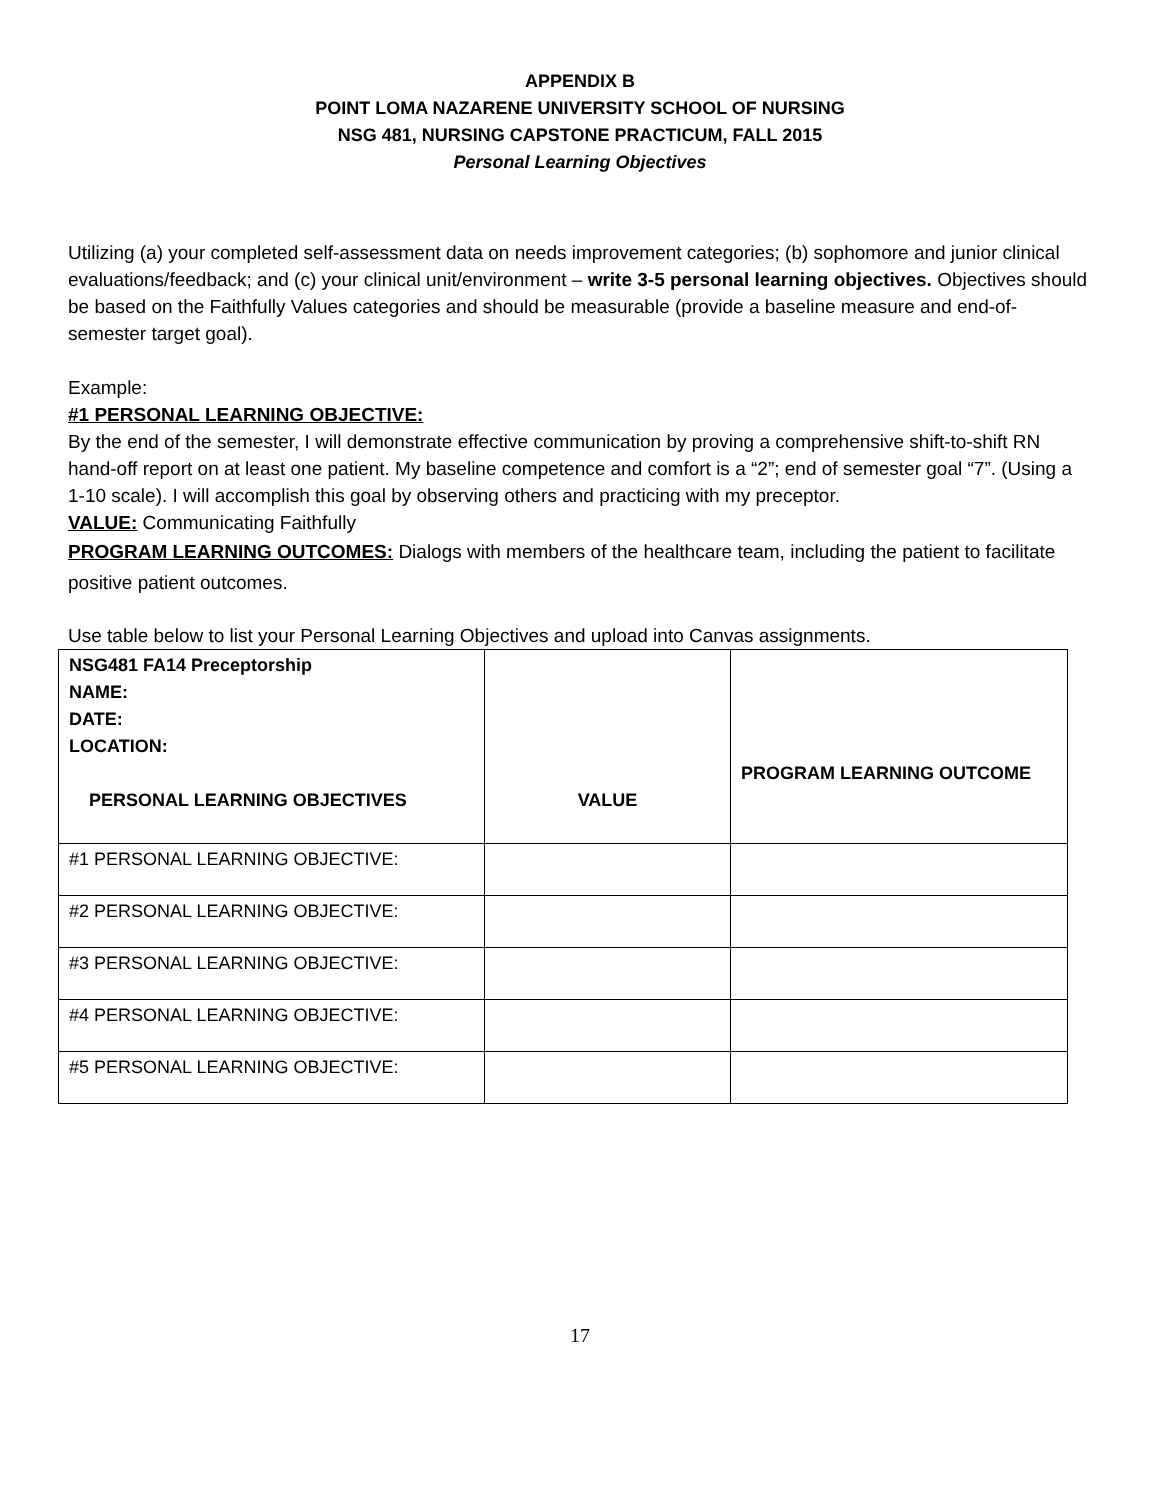APPENDIX B
POINT LOMA NAZARENE UNIVERSITY SCHOOL OF NURSING
NSG 481, NURSING CAPSTONE PRACTICUM, FALL 2015
Personal Learning Objectives
Utilizing (a) your completed self-assessment data on needs improvement categories; (b) sophomore and junior clinical evaluations/feedback; and (c) your clinical unit/environment – write 3-5 personal learning objectives. Objectives should be based on the Faithfully Values categories and should be measurable (provide a baseline measure and end-of-semester target goal).
Example:
#1 PERSONAL LEARNING OBJECTIVE:
By the end of the semester, I will demonstrate effective communication by proving a comprehensive shift-to-shift RN hand-off report on at least one patient. My baseline competence and comfort is a “2”; end of semester goal “7”. (Using a 1-10 scale). I will accomplish this goal by observing others and practicing with my preceptor.
VALUE: Communicating Faithfully
PROGRAM LEARNING OUTCOMES: Dialogs with members of the healthcare team, including the patient to facilitate positive patient outcomes.
Use table below to list your Personal Learning Objectives and upload into Canvas assignments.
| NSG481 FA14 Preceptorship NAME: DATE: LOCATION: PERSONAL LEARNING OBJECTIVES | VALUE | PROGRAM LEARNING OUTCOME |
| #1 PERSONAL LEARNING OBJECTIVE: | | |
| #2 PERSONAL LEARNING OBJECTIVE: | | |
| #3 PERSONAL LEARNING OBJECTIVE: | | |
| #4 PERSONAL LEARNING OBJECTIVE: | | |
| #5 PERSONAL LEARNING OBJECTIVE: | | |
17